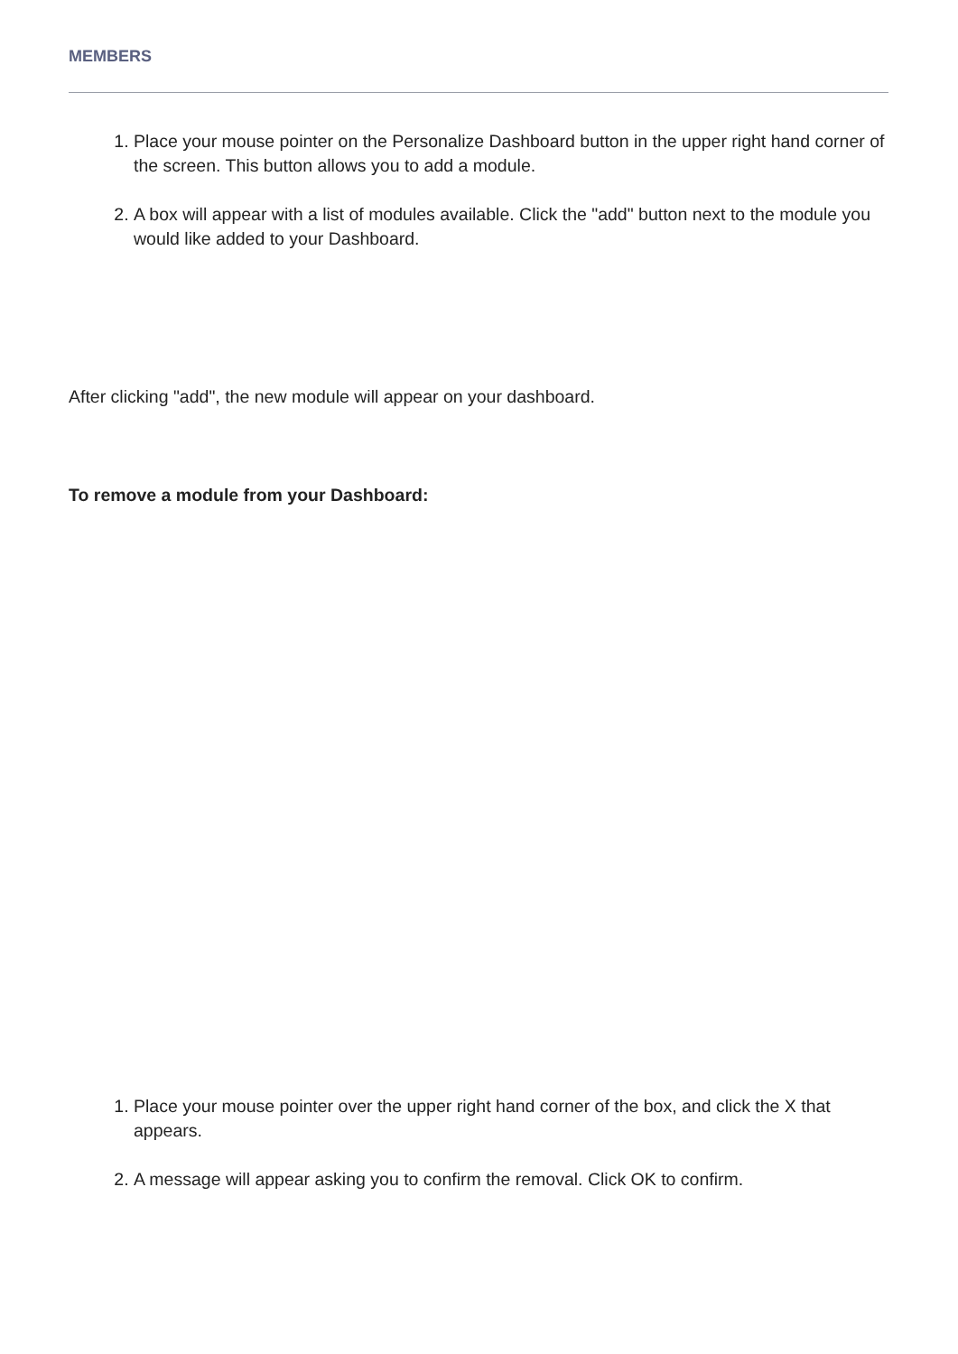MEMBERS
1. Place your mouse pointer on the Personalize Dashboard button in the upper right hand corner of the screen. This button allows you to add a module.
2. A box will appear with a list of modules available. Click the "add" button next to the module you would like added to your Dashboard.
After clicking "add", the new module will appear on your dashboard.
To remove a module from your Dashboard:
1. Place your mouse pointer over the upper right hand corner of the box, and click the X that appears.
2. A message will appear asking you to confirm the removal. Click OK to confirm.